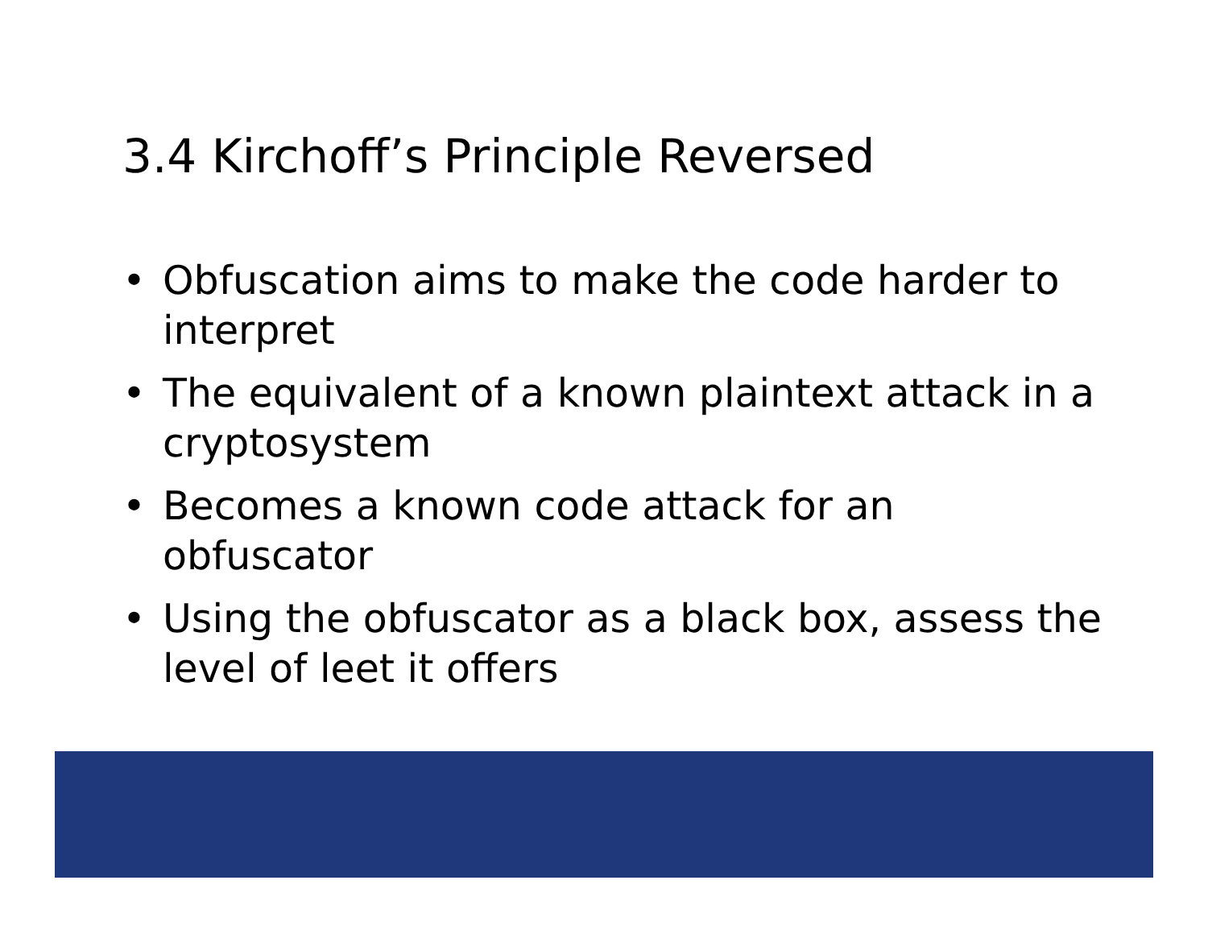3.4 Kirchoff’s Principle Reversed
• Obfuscation aims to make the code harder to interpret
• The equivalent of a known plaintext attack in a cryptosystem
• Becomes a known code attack for an obfuscator
• Using the obfuscator as a black box, assess the level of leet it offers